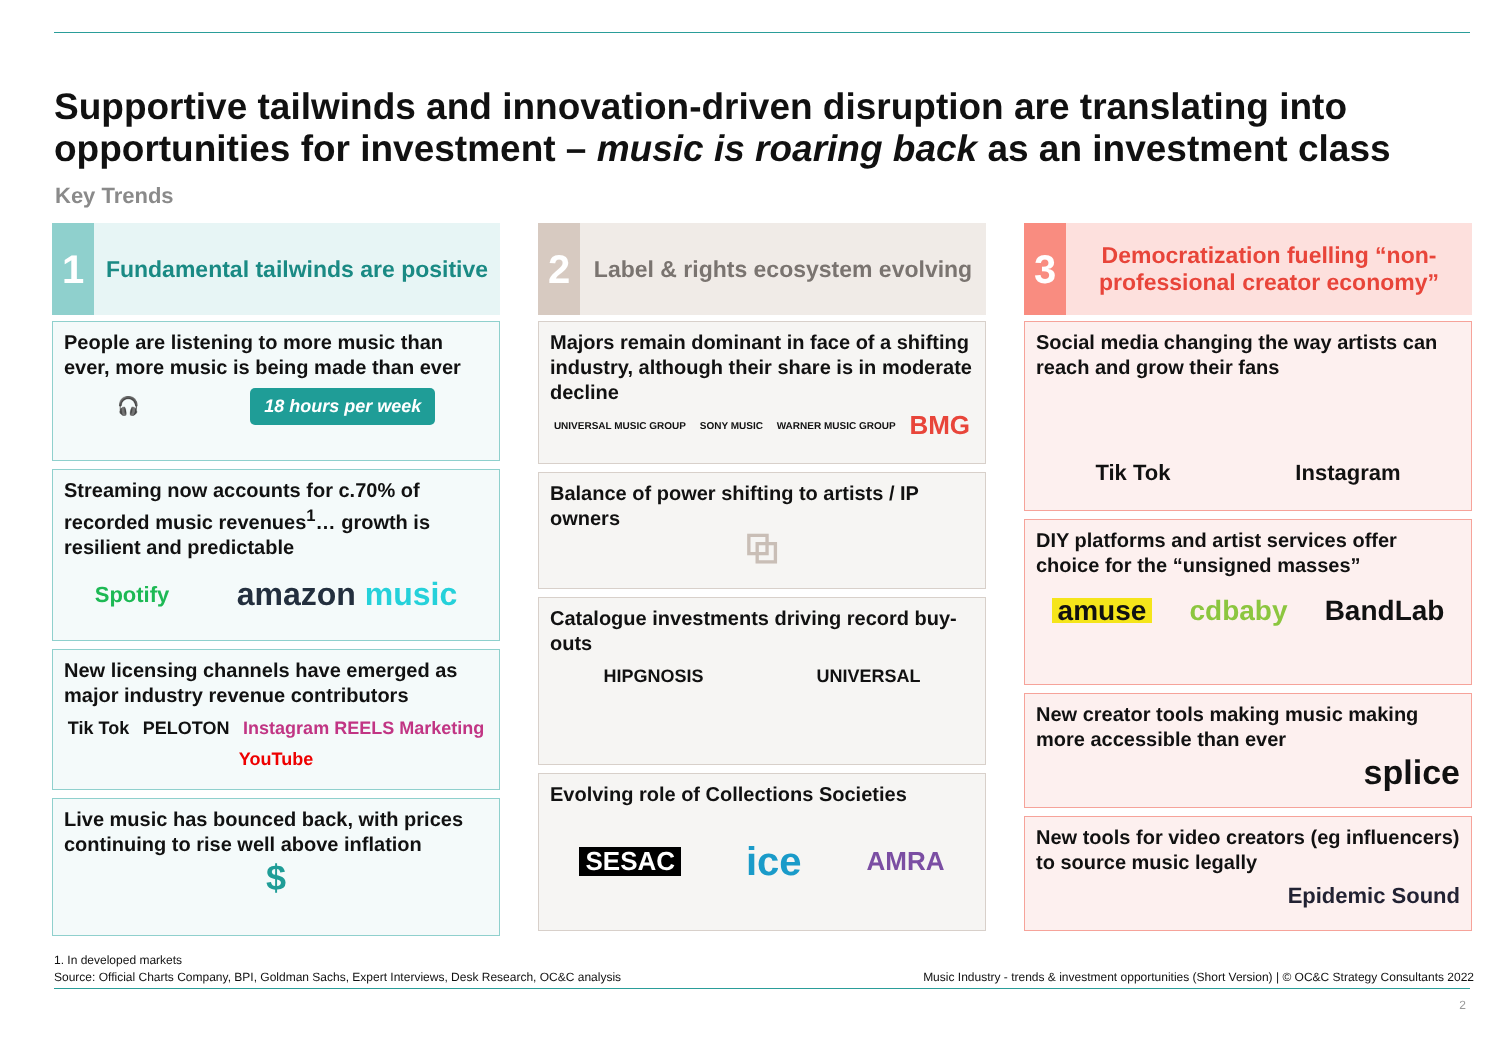Supportive tailwinds and innovation-driven disruption are translating into opportunities for investment – music is roaring back as an investment class
Key Trends
1
Fundamental tailwinds are positive
People are listening to more music than ever, more music is being made than ever
🎧 18 hours per week
Streaming now accounts for c.70% of recorded music revenues<sup>1</sup>… growth is resilient and predictable
Spotify amazon music
New licensing channels have emerged as major industry revenue contributors
Tik Tok PELOTON Instagram REELS Marketing YouTube
Live music has bounced back, with prices continuing to rise well above inflation
$
2
Label & rights ecosystem evolving
Majors remain dominant in face of a shifting industry, although their share is in moderate decline
UNIVERSAL MUSIC GROUP SONY MUSIC WARNER MUSIC GROUP BMG
Balance of power shifting to artists / IP owners
⧉
Catalogue investments driving record buy-outs
HIPGNOSIS UNIVERSAL
Evolving role of Collections Societies
SESAC ice AMRA
3
Democratization fuelling “non-professional creator economy”
Social media changing the way artists can reach and grow their fans
Tik Tok Instagram
DIY platforms and artist services offer choice for the “unsigned masses”
amuse cdbaby BandLab
New creator tools making music making more accessible than ever
splice
New tools for video creators (eg influencers) to source music legally
Epidemic Sound
1. In developed markets
Source: Official Charts Company, BPI, Goldman Sachs, Expert Interviews, Desk Research, OC&C analysis
Music Industry - trends & investment opportunities (Short Version) | © OC&C Strategy Consultants 2022
2